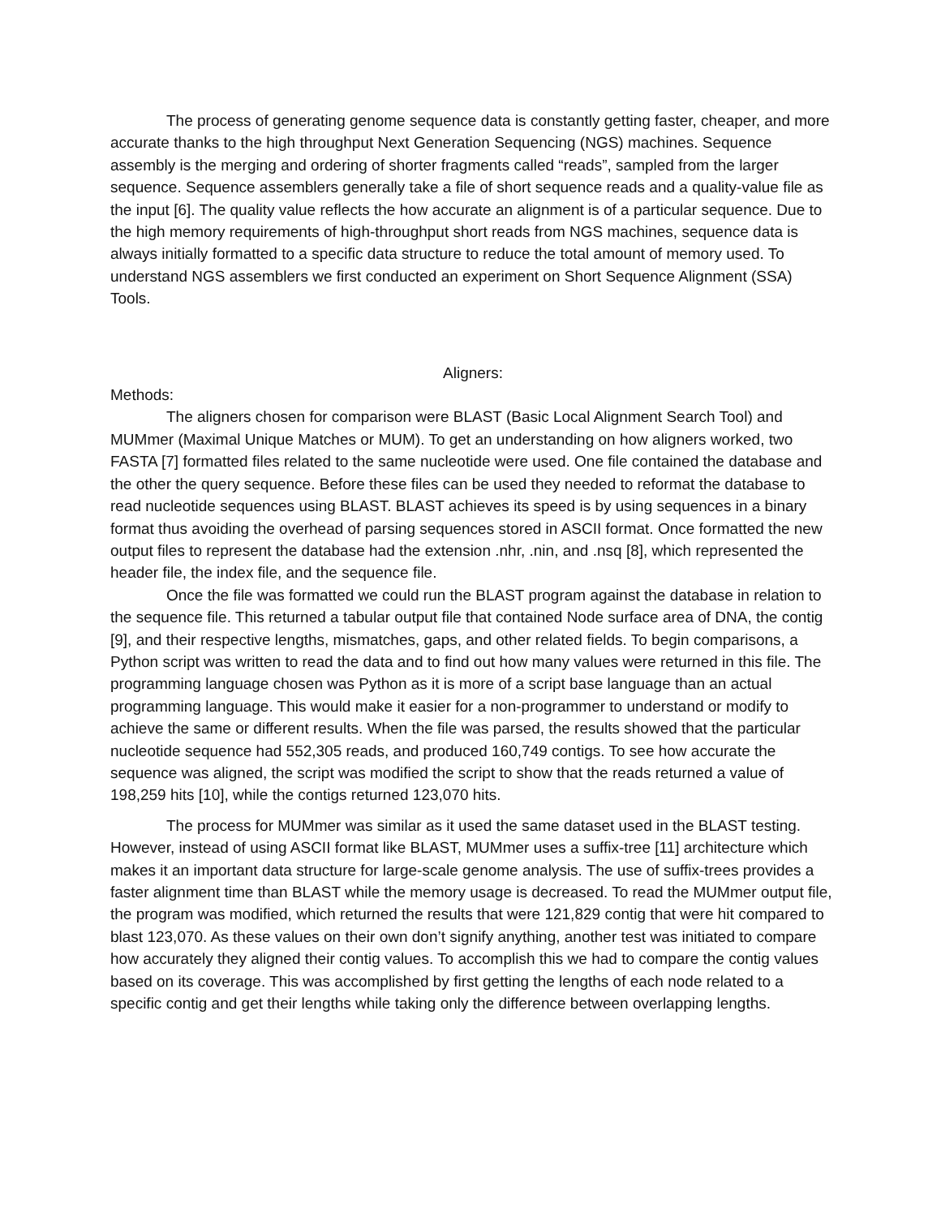The process of generating genome sequence data is constantly getting faster, cheaper, and more accurate thanks to the high throughput Next Generation Sequencing (NGS) machines. Sequence assembly is the merging and ordering of shorter fragments called “reads”, sampled from the larger sequence. Sequence assemblers generally take a file of short sequence reads and a quality-value file as the input [6]. The quality value reflects the how accurate an alignment is of a particular sequence. Due to the high memory requirements of high-throughput short reads from NGS machines, sequence data is always initially formatted to a specific data structure to reduce the total amount of memory used. To understand NGS assemblers we first conducted an experiment on Short Sequence Alignment (SSA) Tools.
Aligners:
Methods:
The aligners chosen for comparison were BLAST (Basic Local Alignment Search Tool) and MUMmer (Maximal Unique Matches or MUM). To get an understanding on how aligners worked, two FASTA [7] formatted files related to the same nucleotide were used. One file contained the database and the other the query sequence. Before these files can be used they needed to reformat the database to read nucleotide sequences using BLAST. BLAST achieves its speed is by using sequences in a binary format thus avoiding the overhead of parsing sequences stored in ASCII format. Once formatted the new output files to represent the database had the extension .nhr, .nin, and .nsq [8], which represented the header file, the index file, and the sequence file.
Once the file was formatted we could run the BLAST program against the database in relation to the sequence file. This returned a tabular output file that contained Node surface area of DNA, the contig [9], and their respective lengths, mismatches, gaps, and other related fields. To begin comparisons, a Python script was written to read the data and to find out how many values were returned in this file. The programming language chosen was Python as it is more of a script base language than an actual programming language. This would make it easier for a non-programmer to understand or modify to achieve the same or different results. When the file was parsed, the results showed that the particular nucleotide sequence had 552,305 reads, and produced 160,749 contigs. To see how accurate the sequence was aligned, the script was modified the script to show that the reads returned a value of 198,259 hits [10], while the contigs returned 123,070 hits.
The process for MUMmer was similar as it used the same dataset used in the BLAST testing. However, instead of using ASCII format like BLAST, MUMmer uses a suffix-tree [11] architecture which makes it an important data structure for large-scale genome analysis. The use of suffix-trees provides a faster alignment time than BLAST while the memory usage is decreased. To read the MUMmer output file, the program was modified, which returned the results that were 121,829 contig that were hit compared to blast 123,070. As these values on their own don’t signify anything, another test was initiated to compare how accurately they aligned their contig values. To accomplish this we had to compare the contig values based on its coverage. This was accomplished by first getting the lengths of each node related to a specific contig and get their lengths while taking only the difference between overlapping lengths.